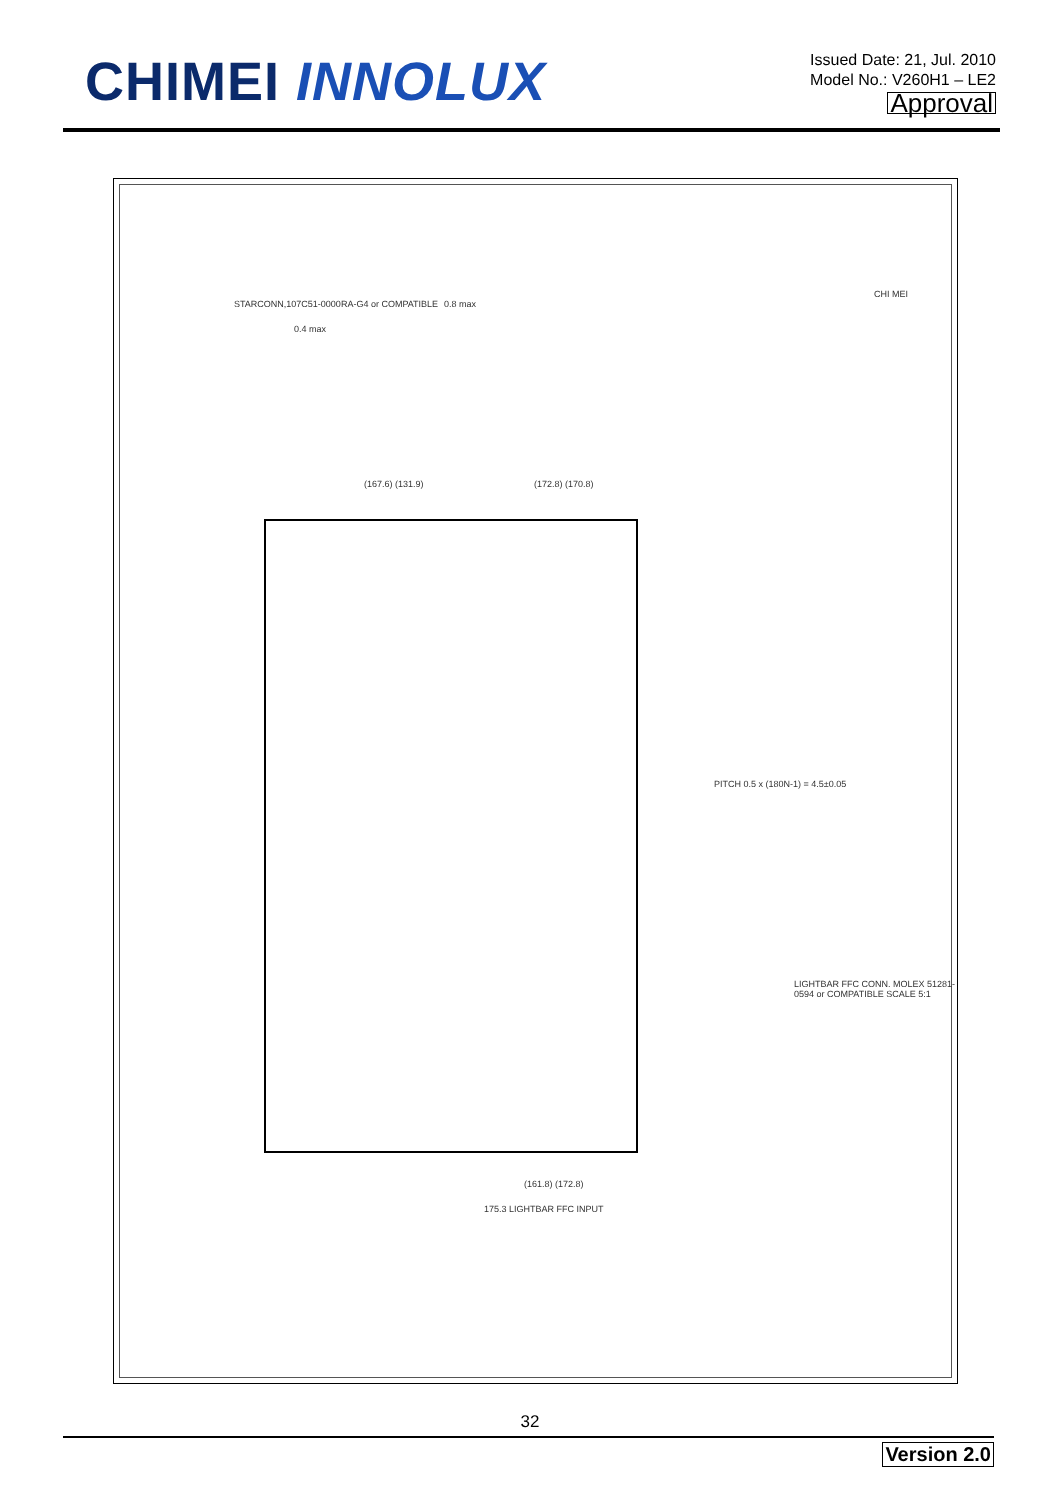CHIMEI INNOLUX
Issued Date: 21, Jul. 2010
Model No.: V260H1 – LE2
Approval
(167.6) (131.9) (172.8) (170.8)
STARCONN,107C51-0000RA-G4 or COMPATIBLE
0.8 max
0.4 max
PITCH 0.5 x (180N-1) = 4.5±0.05
LIGHTBAR FFC CONN. MOLEX 51281-0594 or COMPATIBLE SCALE 5:1
175.3 LIGHTBAR FFC INPUT
(161.8) (172.8)
CHI MEI
32
Version 2.0